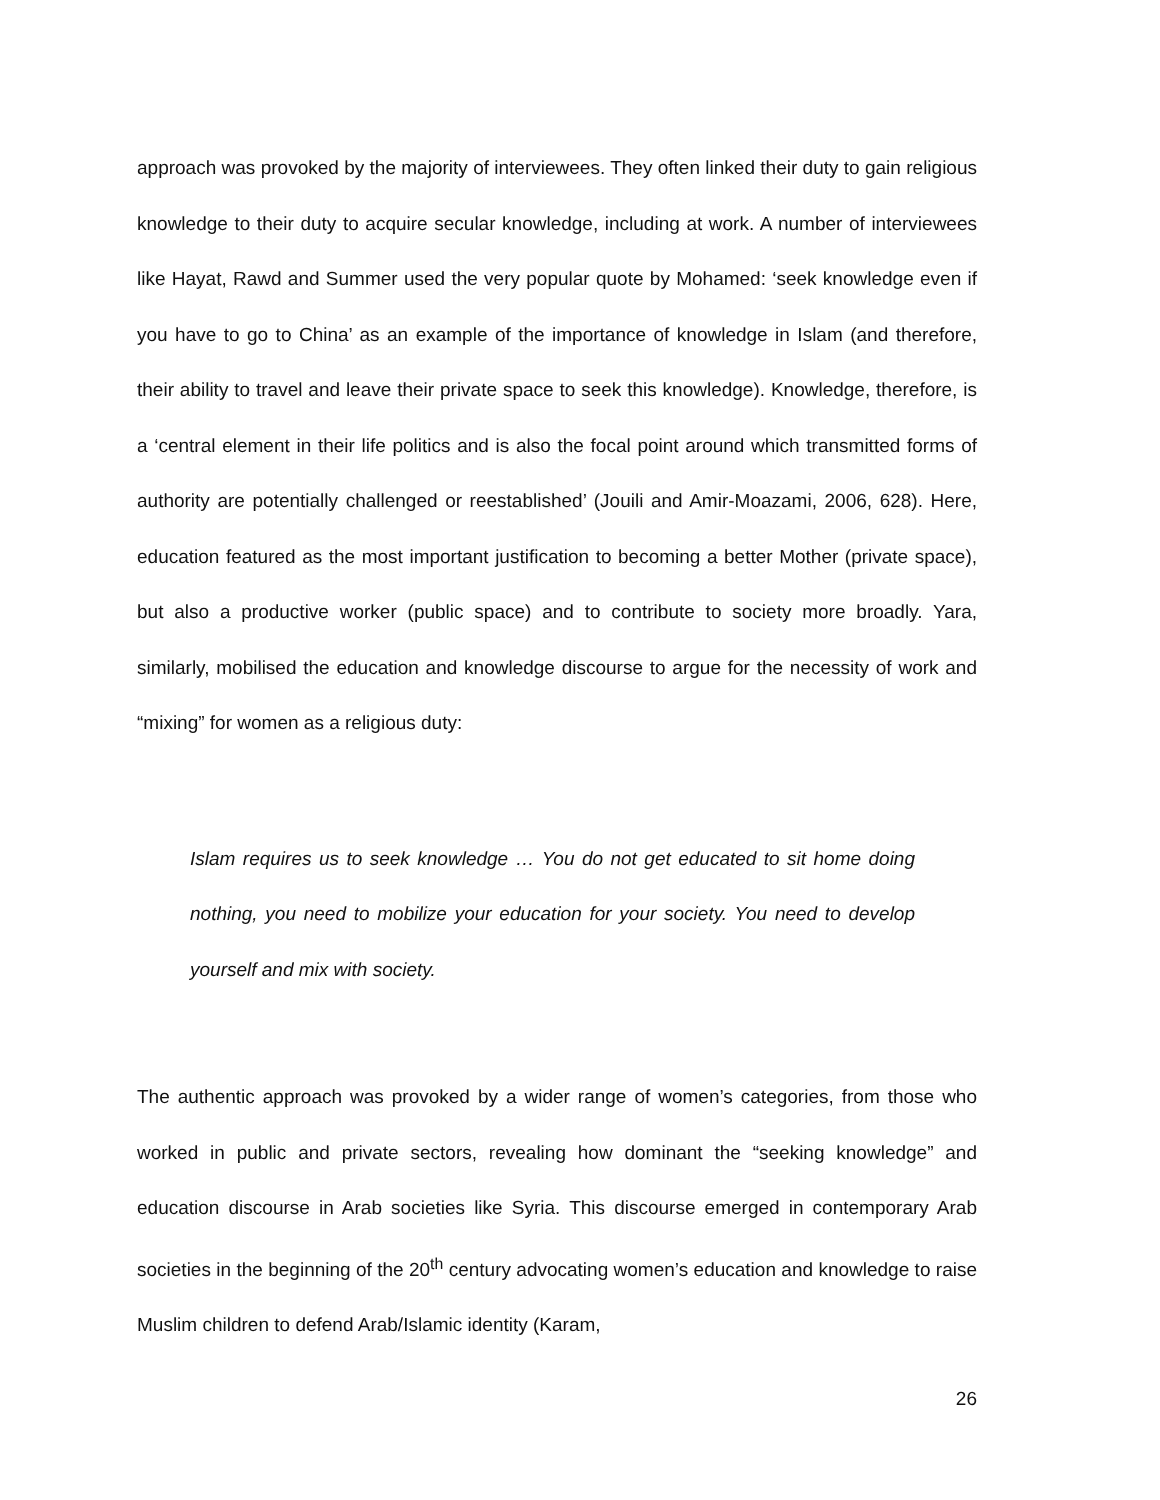approach was provoked by the majority of interviewees. They often linked their duty to gain religious knowledge to their duty to acquire secular knowledge, including at work. A number of interviewees like Hayat, Rawd and Summer used the very popular quote by Mohamed: ‘seek knowledge even if you have to go to China’ as an example of the importance of knowledge in Islam (and therefore, their ability to travel and leave their private space to seek this knowledge). Knowledge, therefore, is a ‘central element in their life politics and is also the focal point around which transmitted forms of authority are potentially challenged or reestablished’ (Jouili and Amir-Moazami, 2006, 628). Here, education featured as the most important justification to becoming a better Mother (private space), but also a productive worker (public space) and to contribute to society more broadly. Yara, similarly, mobilised the education and knowledge discourse to argue for the necessity of work and “mixing” for women as a religious duty:
Islam requires us to seek knowledge … You do not get educated to sit home doing nothing, you need to mobilize your education for your society. You need to develop yourself and mix with society.
The authentic approach was provoked by a wider range of women’s categories, from those who worked in public and private sectors, revealing how dominant the “seeking knowledge” and education discourse in Arab societies like Syria. This discourse emerged in contemporary Arab societies in the beginning of the 20<sup>th</sup> century advocating women’s education and knowledge to raise Muslim children to defend Arab/Islamic identity (Karam,
26